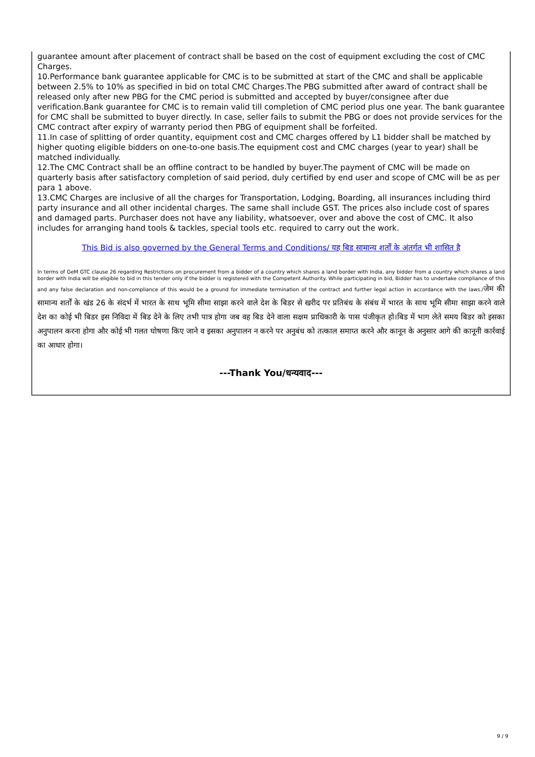guarantee amount after placement of contract shall be based on the cost of equipment excluding the cost of CMC Charges.
10.Performance bank guarantee applicable for CMC is to be submitted at start of the CMC and shall be applicable between 2.5% to 10% as specified in bid on total CMC Charges.The PBG submitted after award of contract shall be released only after new PBG for the CMC period is submitted and accepted by buyer/consignee after due verification.Bank guarantee for CMC is to remain valid till completion of CMC period plus one year. The bank guarantee for CMC shall be submitted to buyer directly. In case, seller fails to submit the PBG or does not provide services for the CMC contract after expiry of warranty period then PBG of equipment shall be forfeited.
11.In case of splitting of order quantity, equipment cost and CMC charges offered by L1 bidder shall be matched by higher quoting eligible bidders on one-to-one basis.The equipment cost and CMC charges (year to year) shall be matched individually.
12.The CMC Contract shall be an offline contract to be handled by buyer.The payment of CMC will be made on quarterly basis after satisfactory completion of said period, duly certified by end user and scope of CMC will be as per para 1 above.
13.CMC Charges are inclusive of all the charges for Transportation, Lodging, Boarding, all insurances including third party insurance and all other incidental charges. The same shall include GST. The prices also include cost of spares and damaged parts. Purchaser does not have any liability, whatsoever, over and above the cost of CMC. It also includes for arranging hand tools & tackles, special tools etc. required to carry out the work.
This Bid is also governed by the General Terms and Conditions/ यह बिड सामान्य शर्तों के अंतर्गत भी शासित है
In terms of GeM GTC clause 26 regarding Restrictions on procurement from a bidder of a country which shares a land border with India, any bidder from a country which shares a land border with India will be eligible to bid in this tender only if the bidder is registered with the Competent Authority. While participating in bid, Bidder has to undertake compliance of this and any false declaration and non-compliance of this would be a ground for immediate termination of the contract and further legal action in accordance with the laws./जेम की सामान्य शर्तों के खंड 26 के संदर्भ में भारत के साथ भूमि सीमा साझा करने वाले देश के बिडर से खरीद पर प्रतिबंध के संबंध में भारत के साथ भूमि सीमा साझा करने वाले देश का कोई भी बिडर इस निविदा में बिड देने के लिए तभी पात्र होगा जब वह बिड देने वाला सक्षम प्राधिकारी के पास पंजीकृत हो।बिड में भाग लेते समय बिडर को इसका अनुपालन करना होगा और कोई भी गलत घोषणा किए जाने व इसका अनुपालन न करने पर अनुबंध को तत्काल समाप्त करने और कानून के अनुसार आगे की कानूनी कार्रवाई का आधार होगा।
---Thank You/धन्यवाद---
9 / 9